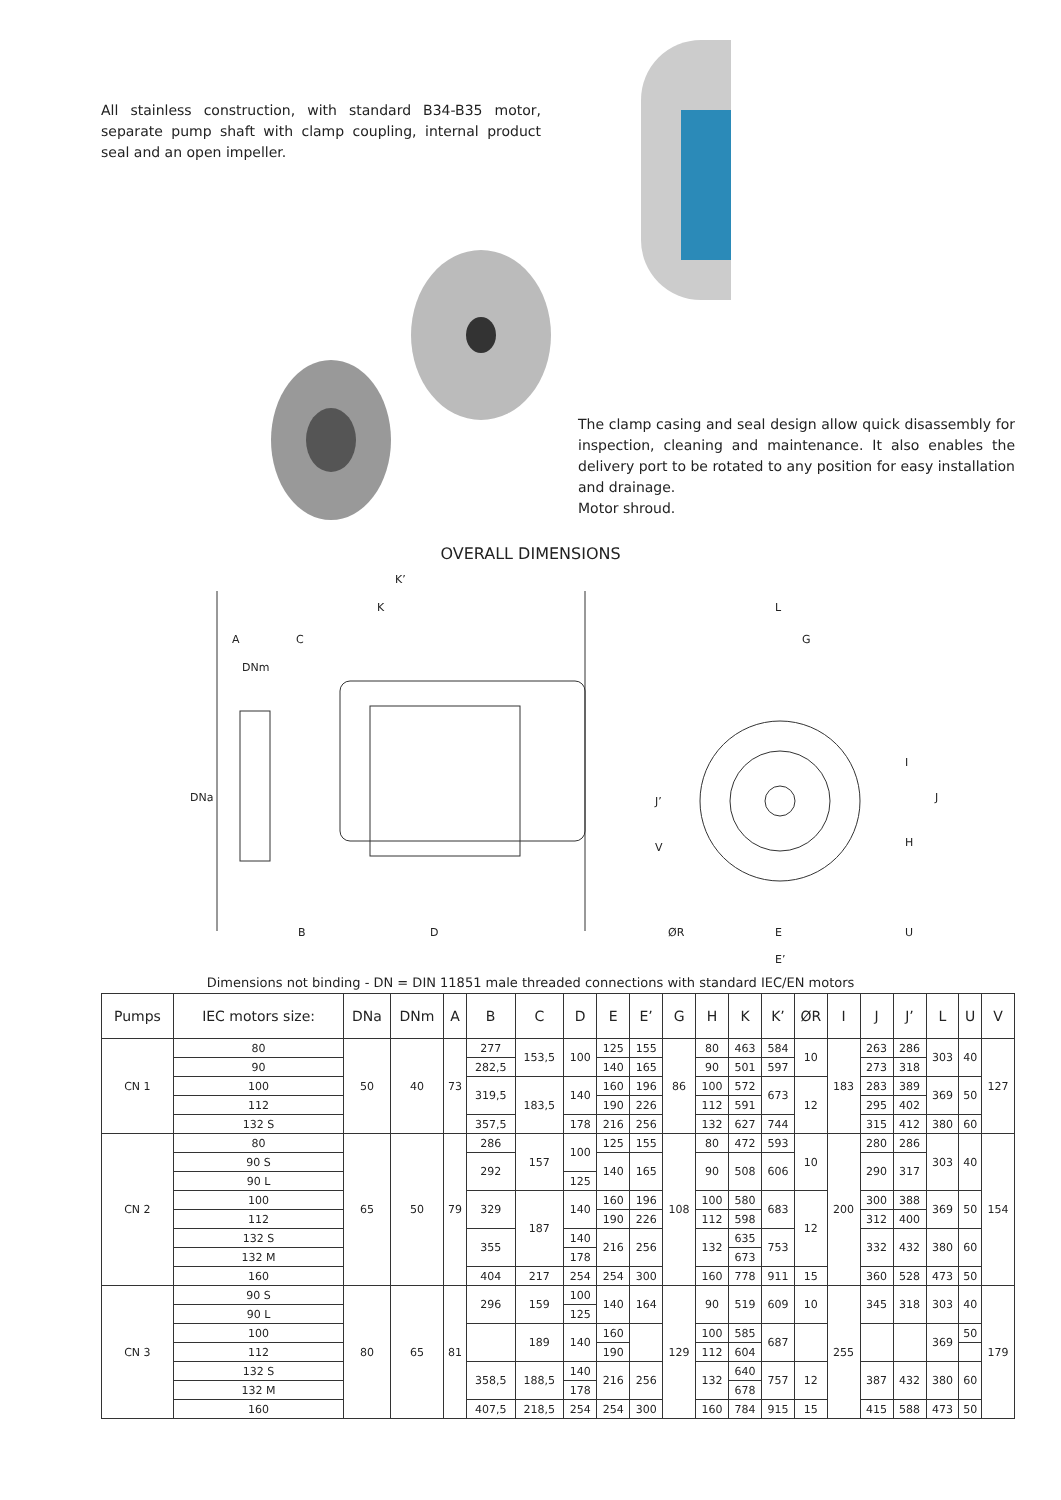All stainless construction, with standard B34-B35 motor, separate pump shaft with clamp coupling, internal product seal and an open impeller.
The clamp casing and seal design allow quick disassembly for inspection, cleaning and maintenance. It also enables the delivery port to be rotated to any position for easy installation and drainage.
Motor shroud.
OVERALL DIMENSIONS
K’
K
A
C
DNm
DNa
B
D
L
G
J’
V
I
J
H
U
ØR
E
E’
Dimensions not binding - DN = DIN 11851 male threaded connections with standard IEC/EN motors
| Pumps | IEC motors size: | DNa | DNm | A | B | C | D | E | E’ | G | H | K | K’ | ØR | I | J | J’ | L | U | V |
| --- | --- | --- | --- | --- | --- | --- | --- | --- | --- | --- | --- | --- | --- | --- | --- | --- | --- | --- | --- | --- |
| CN 1 | 80 | 50 | 40 | 73 | 277 | 153,5 | 100 | 125 | 155 | 86 | 80 | 463 | 584 | 10 | 183 | 263 | 286 | 303 | 40 | 127 |
| | 90 | | | | 282,5 | | | 140 | 165 | | 90 | 501 | 597 | | | 273 | 318 | | | |
| | 100 | | | | 319,5 | 183,5 | 140 | 160 | 196 | | 100 | 572 | 673 | 12 | | 283 | 389 | 369 | 50 | |
| | 112 | | | | | | | 190 | 226 | | 112 | 591 | | | | 295 | 402 | | | |
| | 132 S | | | | 357,5 | | 178 | 216 | 256 | | 132 | 627 | 744 | | | 315 | 412 | 380 | 60 | |
| CN 2 | 80 | 65 | 50 | 79 | 286 | 157 | 100 | 125 | 155 | 108 | 80 | 472 | 593 | 10 | 200 | 280 | 286 | 303 | 40 | 154 |
| | 90 S | | | | 292 | | | 140 | 165 | | 90 | 508 | 606 | | | 290 | 317 | | | |
| | 90 L | | | | | | 125 | | | | | | | | | | | | | |
| | 100 | | | | 329 | 187 | 140 | 160 | 196 | | 100 | 580 | 683 | 12 | | 300 | 388 | 369 | 50 | |
| | 112 | | | | | | | 190 | 226 | | 112 | 598 | | | | 312 | 400 | | | |
| | 132 S | | | | 355 | | 140 | 216 | 256 | | 132 | 635 | 753 | | | 332 | 432 | 380 | 60 | |
| | 132 M | | | | | | 178 | | | | | 673 | | | | | | | | |
| | 160 | | | | 404 | 217 | 254 | 254 | 300 | | 160 | 778 | 911 | 15 | | 360 | 528 | 473 | 50 | |
| CN 3 | 90 S | 80 | 65 | 81 | 296 | 159 | 100 | 140 | 164 | 129 | 90 | 519 | 609 | 10 | 255 | 345 | 318 | 303 | 40 | 179 |
| | 90 L | | | | | | 125 | | | | | | | | | | | | | |
| | 100 | | | | | 189 | 140 | 160 | | | 100 | 585 | 687 | | | | | 369 | 50 | |
| | 112 | | | | | | | 190 | | | 112 | 604 | | | | | | | | |
| | 132 S | | | | 358,5 | 188,5 | 140 | 216 | 256 | | 132 | 640 | 757 | 12 | | 387 | 432 | 380 | 60 | |
| | 132 M | | | | | | 178 | | | | | 678 | | | | | | | | |
| | 160 | | | | 407,5 | 218,5 | 254 | 254 | 300 | | 160 | 784 | 915 | 15 | | 415 | 588 | 473 | 50 | |